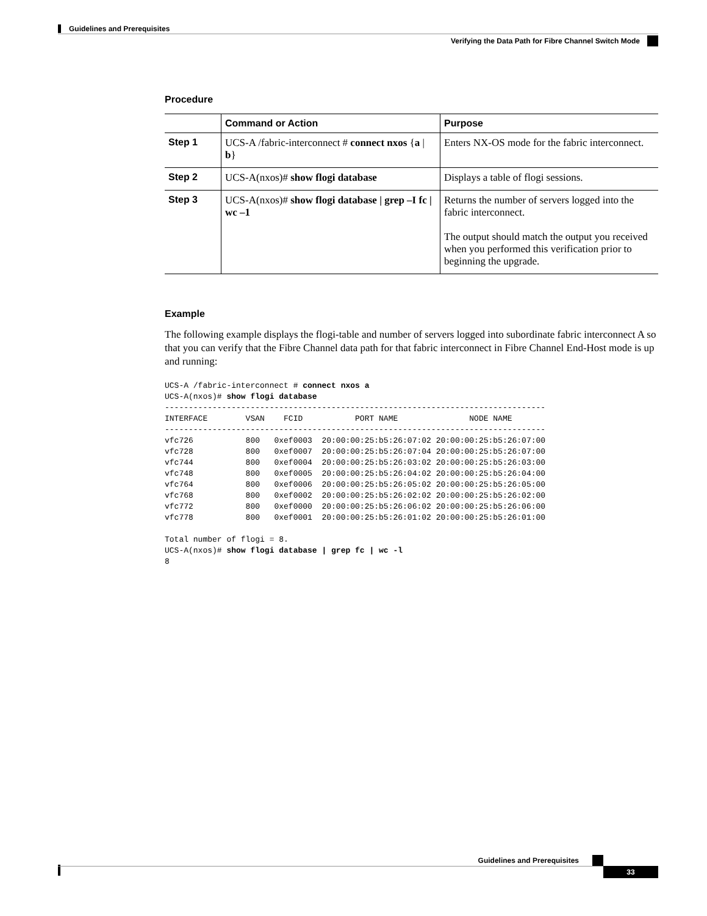Guidelines and Prerequisites
Verifying the Data Path for Fibre Channel Switch Mode
Procedure
| | Command or Action | Purpose |
| --- | --- | --- |
| Step 1 | UCS-A /fabric-interconnect # connect nxos { a / b } | Enters NX-OS mode for the fabric interconnect. |
| Step 2 | UCS-A(nxos)# show flogi database | Displays a table of flogi sessions. |
| Step 3 | UCS-A(nxos)# show flogi database / grep –I fc / wc –1 | Returns the number of servers logged into the fabric interconnect. The output should match the output you received when you performed this verification prior to beginning the upgrade. |
Example
The following example displays the flogi-table and number of servers logged into subordinate fabric interconnect A so that you can verify that the Fibre Channel data path for that fabric interconnect in Fibre Channel End-Host mode is up and running:
UCS-A /fabric-interconnect # connect nxos a
UCS-A(nxos)# show flogi database
--------------------------------------------------------------------------------
INTERFACE        VSAN    FCID           PORT NAME               NODE NAME
--------------------------------------------------------------------------------
vfc726           800   0xef0003  20:00:00:25:b5:26:07:02 20:00:00:25:b5:26:07:00
vfc728           800   0xef0007  20:00:00:25:b5:26:07:04 20:00:00:25:b5:26:07:00
vfc744           800   0xef0004  20:00:00:25:b5:26:03:02 20:00:00:25:b5:26:03:00
vfc748           800   0xef0005  20:00:00:25:b5:26:04:02 20:00:00:25:b5:26:04:00
vfc764           800   0xef0006  20:00:00:25:b5:26:05:02 20:00:00:25:b5:26:05:00
vfc768           800   0xef0002  20:00:00:25:b5:26:02:02 20:00:00:25:b5:26:02:00
vfc772           800   0xef0000  20:00:00:25:b5:26:06:02 20:00:00:25:b5:26:06:00
vfc778           800   0xef0001  20:00:00:25:b5:26:01:02 20:00:00:25:b5:26:01:00

Total number of flogi = 8.
UCS-A(nxos)# show flogi database | grep fc | wc -l
8
Guidelines and Prerequisites
33